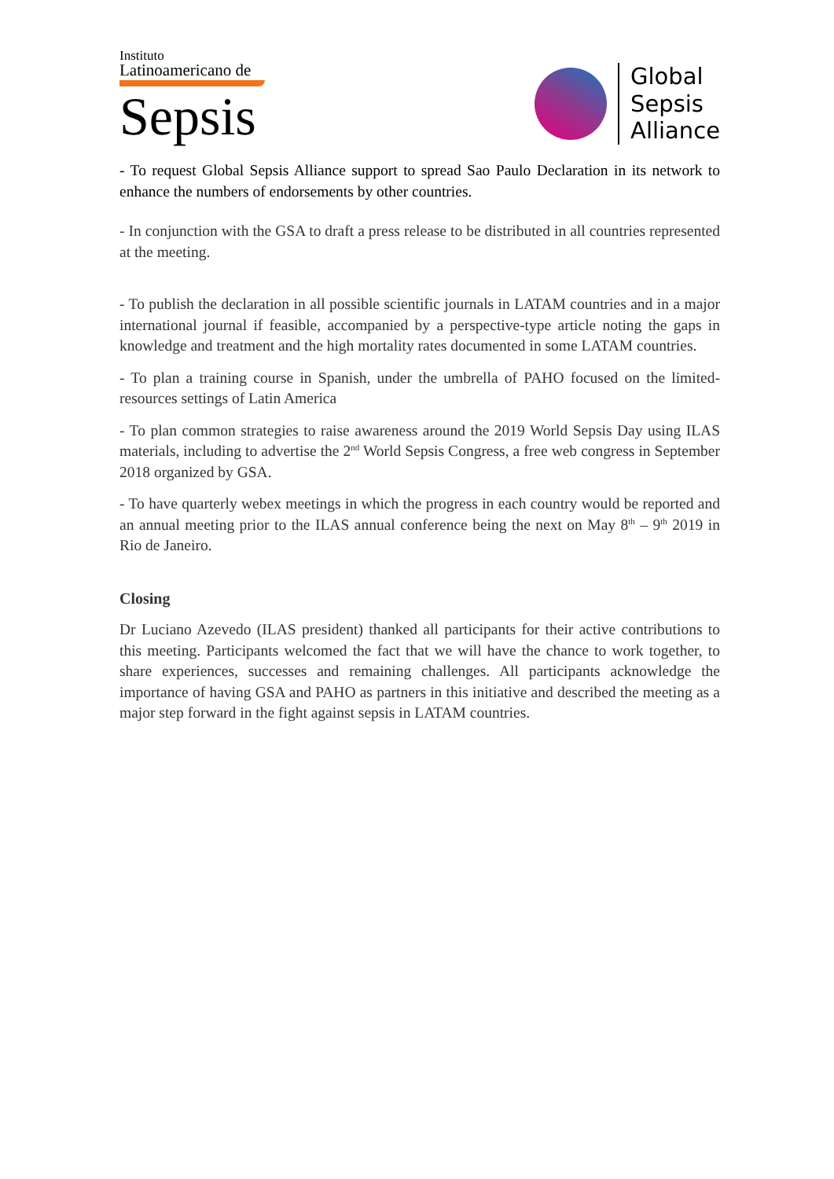Instituto
Latinoamericano de
Sepsis
Global
Sepsis
Alliance
- To request Global Sepsis Alliance support to spread Sao Paulo Declaration in its network to enhance the numbers of endorsements by other countries.
- In conjunction with the GSA to draft a press release to be distributed in all countries represented at the meeting.
- To publish the declaration in all possible scientific journals in LATAM countries and in a major international journal if feasible, accompanied by a perspective-type article noting the gaps in knowledge and treatment and the high mortality rates documented in some LATAM countries.
- To plan a training course in Spanish, under the umbrella of PAHO focused on the limited-resources settings of Latin America
- To plan common strategies to raise awareness around the 2019 World Sepsis Day using ILAS materials, including to advertise the 2<sup>nd</sup> World Sepsis Congress, a free web congress in September 2018 organized by GSA.
- To have quarterly webex meetings in which the progress in each country would be reported and an annual meeting prior to the ILAS annual conference being the next on May 8<sup>th</sup> – 9<sup>th</sup> 2019 in Rio de Janeiro.
Closing
Dr Luciano Azevedo (ILAS president) thanked all participants for their active contributions to this meeting. Participants welcomed the fact that we will have the chance to work together, to share experiences, successes and remaining challenges. All participants acknowledge the importance of having GSA and PAHO as partners in this initiative and described the meeting as a major step forward in the fight against sepsis in LATAM countries.